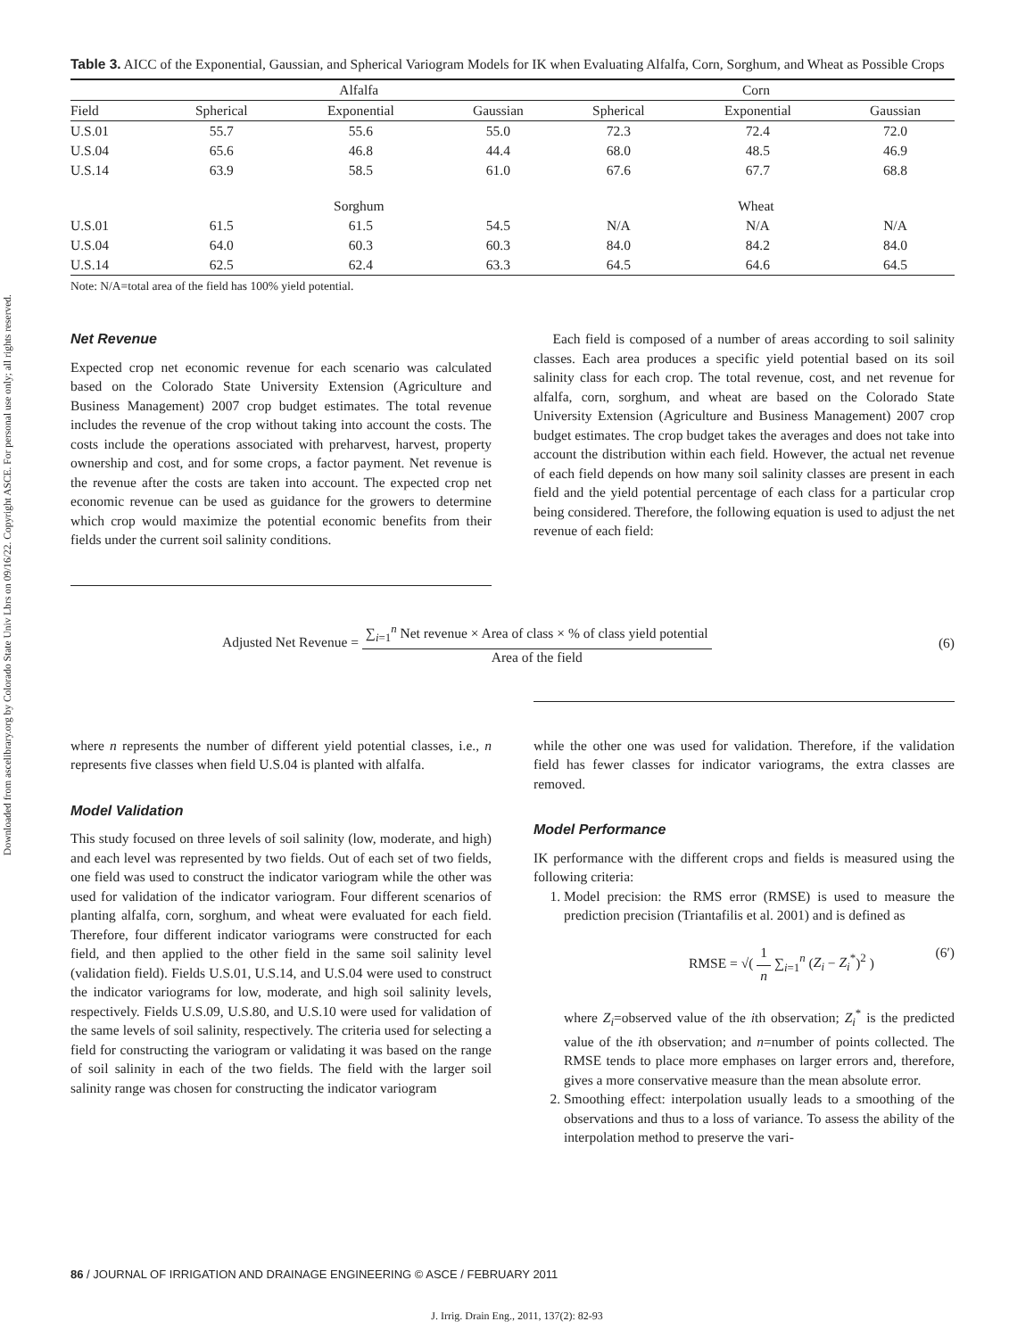Downloaded from ascelibrary.org by Colorado State Univ Lbrs on 09/16/22. Copyright ASCE. For personal use only; all rights reserved.
Table 3. AICC of the Exponential, Gaussian, and Spherical Variogram Models for IK when Evaluating Alfalfa, Corn, Sorghum, and Wheat as Possible Crops
| | Alfalfa | | | Corn | | |
| --- | --- | --- | --- | --- | --- | --- |
| Field | Spherical | Exponential | Gaussian | Spherical | Exponential | Gaussian |
| U.S.01 | 55.7 | 55.6 | 55.0 | 72.3 | 72.4 | 72.0 |
| U.S.04 | 65.6 | 46.8 | 44.4 | 68.0 | 48.5 | 46.9 |
| U.S.14 | 63.9 | 58.5 | 61.0 | 67.6 | 67.7 | 68.8 |
| | Sorghum | | | Wheat | | |
| U.S.01 | 61.5 | 61.5 | 54.5 | N/A | N/A | N/A |
| U.S.04 | 64.0 | 60.3 | 60.3 | 84.0 | 84.2 | 84.0 |
| U.S.14 | 62.5 | 62.4 | 63.3 | 64.5 | 64.6 | 64.5 |
Note: N/A=total area of the field has 100% yield potential.
Net Revenue
Expected crop net economic revenue for each scenario was calculated based on the Colorado State University Extension (Agriculture and Business Management) 2007 crop budget estimates. The total revenue includes the revenue of the crop without taking into account the costs. The costs include the operations associated with preharvest, harvest, property ownership and cost, and for some crops, a factor payment. Net revenue is the revenue after the costs are taken into account. The expected crop net economic revenue can be used as guidance for the growers to determine which crop would maximize the potential economic benefits from their fields under the current soil salinity conditions.
Each field is composed of a number of areas according to soil salinity classes. Each area produces a specific yield potential based on its soil salinity class for each crop. The total revenue, cost, and net revenue for alfalfa, corn, sorghum, and wheat are based on the Colorado State University Extension (Agriculture and Business Management) 2007 crop budget estimates. The crop budget takes the averages and does not take into account the distribution within each field. However, the actual net revenue of each field depends on how many soil salinity classes are present in each field and the yield potential percentage of each class for a particular crop being considered. Therefore, the following equation is used to adjust the net revenue of each field:
Adjusted Net Revenue = ∑<sub>i=1</sub><sup>n</sup> Net revenue × Area of class × % of class yield potential Area of the field
(6)
where n represents the number of different yield potential classes, i.e., n represents five classes when field U.S.04 is planted with alfalfa.
Model Validation
This study focused on three levels of soil salinity (low, moderate, and high) and each level was represented by two fields. Out of each set of two fields, one field was used to construct the indicator variogram while the other was used for validation of the indicator variogram. Four different scenarios of planting alfalfa, corn, sorghum, and wheat were evaluated for each field. Therefore, four different indicator variograms were constructed for each field, and then applied to the other field in the same soil salinity level (validation field). Fields U.S.01, U.S.14, and U.S.04 were used to construct the indicator variograms for low, moderate, and high soil salinity levels, respectively. Fields U.S.09, U.S.80, and U.S.10 were used for validation of the same levels of soil salinity, respectively. The criteria used for selecting a field for constructing the variogram or validating it was based on the range of soil salinity in each of the two fields. The field with the larger soil salinity range was chosen for constructing the indicator variogram
while the other one was used for validation. Therefore, if the validation field has fewer classes for indicator variograms, the extra classes are removed.
Model Performance
IK performance with the different crops and fields is measured using the following criteria:
1. Model precision: the RMS error (RMSE) is used to measure the prediction precision (Triantafilis et al. 2001) and is defined as
RMSE = √( 1 n ∑<sub>i=1</sub><sup>n</sup> (Z<sub>i</sub> − Z<sub>i</sub><sup>*</sup>)<sup>2</sup> ) (6′)
where Z<sub>i</sub>=observed value of the ith observation; Z<sub>i</sub><sup>*</sup> is the predicted value of the ith observation; and n=number of points collected. The RMSE tends to place more emphases on larger errors and, therefore, gives a more conservative measure than the mean absolute error.
2. Smoothing effect: interpolation usually leads to a smoothing of the observations and thus to a loss of variance. To assess the ability of the interpolation method to preserve the vari-
86 / JOURNAL OF IRRIGATION AND DRAINAGE ENGINEERING © ASCE / FEBRUARY 2011
J. Irrig. Drain Eng., 2011, 137(2): 82-93